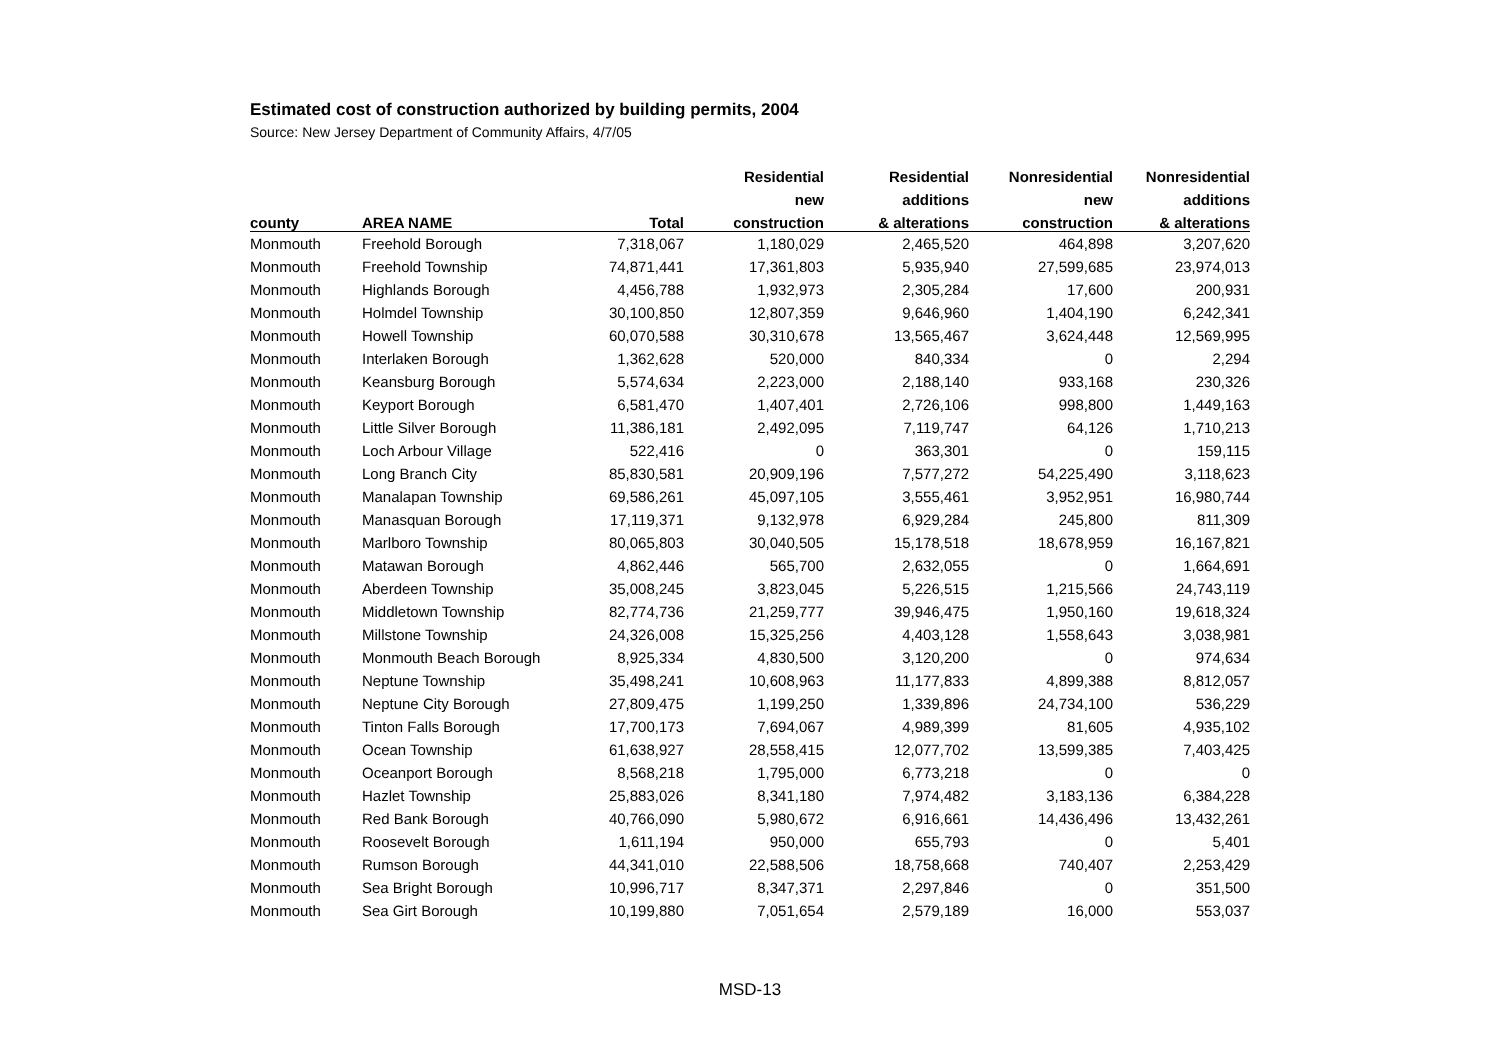Estimated cost of construction authorized by building permits, 2004
Source: New Jersey Department of Community Affairs, 4/7/05
| | | | Residential | Residential | Nonresidential | Nonresidential |
| --- | --- | --- | --- | --- | --- | --- |
| | | | new | additions | new | additions |
| county | AREA NAME | Total | construction | & alterations | construction | & alterations |
| Monmouth | Freehold Borough | 7,318,067 | 1,180,029 | 2,465,520 | 464,898 | 3,207,620 |
| Monmouth | Freehold Township | 74,871,441 | 17,361,803 | 5,935,940 | 27,599,685 | 23,974,013 |
| Monmouth | Highlands Borough | 4,456,788 | 1,932,973 | 2,305,284 | 17,600 | 200,931 |
| Monmouth | Holmdel Township | 30,100,850 | 12,807,359 | 9,646,960 | 1,404,190 | 6,242,341 |
| Monmouth | Howell Township | 60,070,588 | 30,310,678 | 13,565,467 | 3,624,448 | 12,569,995 |
| Monmouth | Interlaken Borough | 1,362,628 | 520,000 | 840,334 | 0 | 2,294 |
| Monmouth | Keansburg Borough | 5,574,634 | 2,223,000 | 2,188,140 | 933,168 | 230,326 |
| Monmouth | Keyport Borough | 6,581,470 | 1,407,401 | 2,726,106 | 998,800 | 1,449,163 |
| Monmouth | Little Silver Borough | 11,386,181 | 2,492,095 | 7,119,747 | 64,126 | 1,710,213 |
| Monmouth | Loch Arbour Village | 522,416 | 0 | 363,301 | 0 | 159,115 |
| Monmouth | Long Branch City | 85,830,581 | 20,909,196 | 7,577,272 | 54,225,490 | 3,118,623 |
| Monmouth | Manalapan Township | 69,586,261 | 45,097,105 | 3,555,461 | 3,952,951 | 16,980,744 |
| Monmouth | Manasquan Borough | 17,119,371 | 9,132,978 | 6,929,284 | 245,800 | 811,309 |
| Monmouth | Marlboro Township | 80,065,803 | 30,040,505 | 15,178,518 | 18,678,959 | 16,167,821 |
| Monmouth | Matawan Borough | 4,862,446 | 565,700 | 2,632,055 | 0 | 1,664,691 |
| Monmouth | Aberdeen Township | 35,008,245 | 3,823,045 | 5,226,515 | 1,215,566 | 24,743,119 |
| Monmouth | Middletown Township | 82,774,736 | 21,259,777 | 39,946,475 | 1,950,160 | 19,618,324 |
| Monmouth | Millstone Township | 24,326,008 | 15,325,256 | 4,403,128 | 1,558,643 | 3,038,981 |
| Monmouth | Monmouth Beach Borough | 8,925,334 | 4,830,500 | 3,120,200 | 0 | 974,634 |
| Monmouth | Neptune Township | 35,498,241 | 10,608,963 | 11,177,833 | 4,899,388 | 8,812,057 |
| Monmouth | Neptune City Borough | 27,809,475 | 1,199,250 | 1,339,896 | 24,734,100 | 536,229 |
| Monmouth | Tinton Falls Borough | 17,700,173 | 7,694,067 | 4,989,399 | 81,605 | 4,935,102 |
| Monmouth | Ocean Township | 61,638,927 | 28,558,415 | 12,077,702 | 13,599,385 | 7,403,425 |
| Monmouth | Oceanport Borough | 8,568,218 | 1,795,000 | 6,773,218 | 0 | 0 |
| Monmouth | Hazlet Township | 25,883,026 | 8,341,180 | 7,974,482 | 3,183,136 | 6,384,228 |
| Monmouth | Red Bank Borough | 40,766,090 | 5,980,672 | 6,916,661 | 14,436,496 | 13,432,261 |
| Monmouth | Roosevelt Borough | 1,611,194 | 950,000 | 655,793 | 0 | 5,401 |
| Monmouth | Rumson Borough | 44,341,010 | 22,588,506 | 18,758,668 | 740,407 | 2,253,429 |
| Monmouth | Sea Bright Borough | 10,996,717 | 8,347,371 | 2,297,846 | 0 | 351,500 |
| Monmouth | Sea Girt Borough | 10,199,880 | 7,051,654 | 2,579,189 | 16,000 | 553,037 |
MSD-13